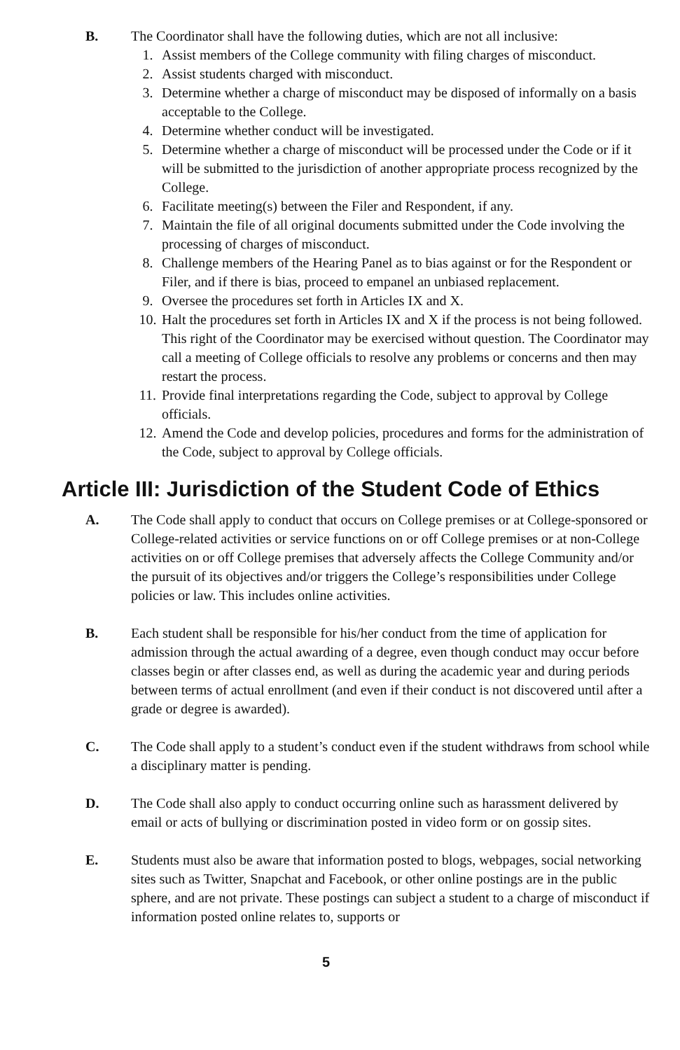B. The Coordinator shall have the following duties, which are not all inclusive:
1. Assist members of the College community with filing charges of misconduct.
2. Assist students charged with misconduct.
3. Determine whether a charge of misconduct may be disposed of informally on a basis acceptable to the College.
4. Determine whether conduct will be investigated.
5. Determine whether a charge of misconduct will be processed under the Code or if it will be submitted to the jurisdiction of another appropriate process recognized by the College.
6. Facilitate meeting(s) between the Filer and Respondent, if any.
7. Maintain the file of all original documents submitted under the Code involving the processing of charges of misconduct.
8. Challenge members of the Hearing Panel as to bias against or for the Respondent or Filer, and if there is bias, proceed to empanel an unbiased replacement.
9. Oversee the procedures set forth in Articles IX and X.
10. Halt the procedures set forth in Articles IX and X if the process is not being followed. This right of the Coordinator may be exercised without question. The Coordinator may call a meeting of College officials to resolve any problems or concerns and then may restart the process.
11. Provide final interpretations regarding the Code, subject to approval by College officials.
12. Amend the Code and develop policies, procedures and forms for the administration of the Code, subject to approval by College officials.
Article III: Jurisdiction of the Student Code of Ethics
A. The Code shall apply to conduct that occurs on College premises or at College-sponsored or College-related activities or service functions on or off College premises or at non-College activities on or off College premises that adversely affects the College Community and/or the pursuit of its objectives and/or triggers the College’s responsibilities under College policies or law. This includes online activities.
B. Each student shall be responsible for his/her conduct from the time of application for admission through the actual awarding of a degree, even though conduct may occur before classes begin or after classes end, as well as during the academic year and during periods between terms of actual enrollment (and even if their conduct is not discovered until after a grade or degree is awarded).
C. The Code shall apply to a student’s conduct even if the student withdraws from school while a disciplinary matter is pending.
D. The Code shall also apply to conduct occurring online such as harassment delivered by email or acts of bullying or discrimination posted in video form or on gossip sites.
E. Students must also be aware that information posted to blogs, webpages, social networking sites such as Twitter, Snapchat and Facebook, or other online postings are in the public sphere, and are not private. These postings can subject a student to a charge of misconduct if information posted online relates to, supports or
5